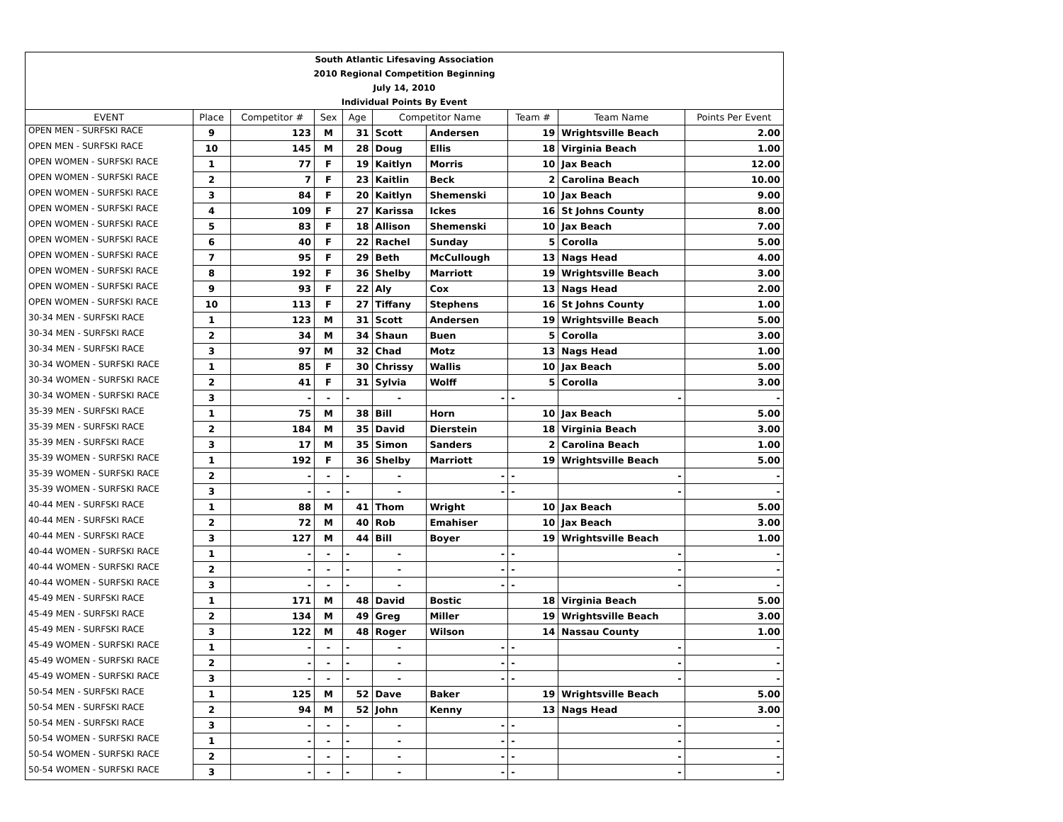| South Atlantic Lifesaving Association | | | | | | | | | |
| 2010 Regional Competition Beginning | | | | | | | | | |
| July 14, 2010 | | | | | | | | | |
| Individual Points By Event | | | | | | | | | |
| EVENT | Place | Competitor # | Sex | Age | Competitor Name | | Team # | Team Name | Points Per Event |
| OPEN MEN - SURFSKI RACE | 9 | 123 | M | 31 | Scott | Andersen | 19 | Wrightsville Beach | 2.00 |
| OPEN MEN - SURFSKI RACE | 10 | 145 | M | 28 | Doug | Ellis | 18 | Virginia Beach | 1.00 |
| OPEN WOMEN - SURFSKI RACE | 1 | 77 | F | 19 | Kaitlyn | Morris | 10 | Jax Beach | 12.00 |
| OPEN WOMEN - SURFSKI RACE | 2 | 7 | F | 23 | Kaitlin | Beck | 2 | Carolina Beach | 10.00 |
| OPEN WOMEN - SURFSKI RACE | 3 | 84 | F | 20 | Kaitlyn | Shemenski | 10 | Jax Beach | 9.00 |
| OPEN WOMEN - SURFSKI RACE | 4 | 109 | F | 27 | Karissa | Ickes | 16 | St Johns County | 8.00 |
| OPEN WOMEN - SURFSKI RACE | 5 | 83 | F | 18 | Allison | Shemenski | 10 | Jax Beach | 7.00 |
| OPEN WOMEN - SURFSKI RACE | 6 | 40 | F | 22 | Rachel | Sunday | 5 | Corolla | 5.00 |
| OPEN WOMEN - SURFSKI RACE | 7 | 95 | F | 29 | Beth | McCullough | 13 | Nags Head | 4.00 |
| OPEN WOMEN - SURFSKI RACE | 8 | 192 | F | 36 | Shelby | Marriott | 19 | Wrightsville Beach | 3.00 |
| OPEN WOMEN - SURFSKI RACE | 9 | 93 | F | 22 | Aly | Cox | 13 | Nags Head | 2.00 |
| OPEN WOMEN - SURFSKI RACE | 10 | 113 | F | 27 | Tiffany | Stephens | 16 | St Johns County | 1.00 |
| 30-34 MEN - SURFSKI RACE | 1 | 123 | M | 31 | Scott | Andersen | 19 | Wrightsville Beach | 5.00 |
| 30-34 MEN - SURFSKI RACE | 2 | 34 | M | 34 | Shaun | Buen | 5 | Corolla | 3.00 |
| 30-34 MEN - SURFSKI RACE | 3 | 97 | M | 32 | Chad | Motz | 13 | Nags Head | 1.00 |
| 30-34 WOMEN - SURFSKI RACE | 1 | 85 | F | 30 | Chrissy | Wallis | 10 | Jax Beach | 5.00 |
| 30-34 WOMEN - SURFSKI RACE | 2 | 41 | F | 31 | Sylvia | Wolff | 5 | Corolla | 3.00 |
| 30-34 WOMEN - SURFSKI RACE | 3 | - | - | - | - | - | - | - | - |
| 35-39 MEN - SURFSKI RACE | 1 | 75 | M | 38 | Bill | Horn | 10 | Jax Beach | 5.00 |
| 35-39 MEN - SURFSKI RACE | 2 | 184 | M | 35 | David | Dierstein | 18 | Virginia Beach | 3.00 |
| 35-39 MEN - SURFSKI RACE | 3 | 17 | M | 35 | Simon | Sanders | 2 | Carolina Beach | 1.00 |
| 35-39 WOMEN - SURFSKI RACE | 1 | 192 | F | 36 | Shelby | Marriott | 19 | Wrightsville Beach | 5.00 |
| 35-39 WOMEN - SURFSKI RACE | 2 | - | - | - | - | - | - | - | - |
| 35-39 WOMEN - SURFSKI RACE | 3 | - | - | - | - | - | - | - | - |
| 40-44 MEN - SURFSKI RACE | 1 | 88 | M | 41 | Thom | Wright | 10 | Jax Beach | 5.00 |
| 40-44 MEN - SURFSKI RACE | 2 | 72 | M | 40 | Rob | Emahiser | 10 | Jax Beach | 3.00 |
| 40-44 MEN - SURFSKI RACE | 3 | 127 | M | 44 | Bill | Boyer | 19 | Wrightsville Beach | 1.00 |
| 40-44 WOMEN - SURFSKI RACE | 1 | - | - | - | - | - | - | - | - |
| 40-44 WOMEN - SURFSKI RACE | 2 | - | - | - | - | - | - | - | - |
| 40-44 WOMEN - SURFSKI RACE | 3 | - | - | - | - | - | - | - | - |
| 45-49 MEN - SURFSKI RACE | 1 | 171 | M | 48 | David | Bostic | 18 | Virginia Beach | 5.00 |
| 45-49 MEN - SURFSKI RACE | 2 | 134 | M | 49 | Greg | Miller | 19 | Wrightsville Beach | 3.00 |
| 45-49 MEN - SURFSKI RACE | 3 | 122 | M | 48 | Roger | Wilson | 14 | Nassau County | 1.00 |
| 45-49 WOMEN - SURFSKI RACE | 1 | - | - | - | - | - | - | - | - |
| 45-49 WOMEN - SURFSKI RACE | 2 | - | - | - | - | - | - | - | - |
| 45-49 WOMEN - SURFSKI RACE | 3 | - | - | - | - | - | - | - | - |
| 50-54 MEN - SURFSKI RACE | 1 | 125 | M | 52 | Dave | Baker | 19 | Wrightsville Beach | 5.00 |
| 50-54 MEN - SURFSKI RACE | 2 | 94 | M | 52 | John | Kenny | 13 | Nags Head | 3.00 |
| 50-54 MEN - SURFSKI RACE | 3 | - | - | - | - | - | - | - | - |
| 50-54 WOMEN - SURFSKI RACE | 1 | - | - | - | - | - | - | - | - |
| 50-54 WOMEN - SURFSKI RACE | 2 | - | - | - | - | - | - | - | - |
| 50-54 WOMEN - SURFSKI RACE | 3 | - | - | - | - | - | - | - | - |